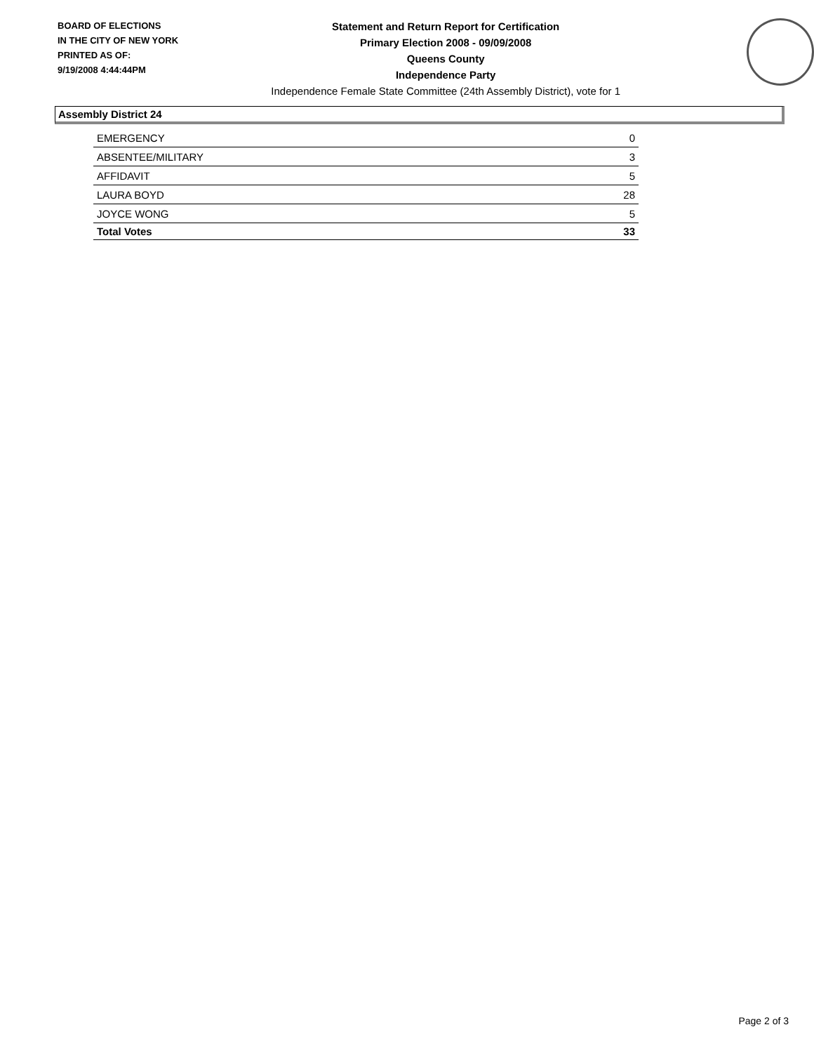BOARD OF ELECTIONS
IN THE CITY OF NEW YORK
PRINTED AS OF:
9/19/2008 4:44:44PM
Statement and Return Report for Certification
Primary Election 2008 - 09/09/2008
Queens County
Independence Party
Independence Female State Committee (24th Assembly District), vote for 1
Assembly District 24
| EMERGENCY | 0 |
| ABSENTEE/MILITARY | 3 |
| AFFIDAVIT | 5 |
| LAURA BOYD | 28 |
| JOYCE WONG | 5 |
| Total Votes | 33 |
Page 2 of 3